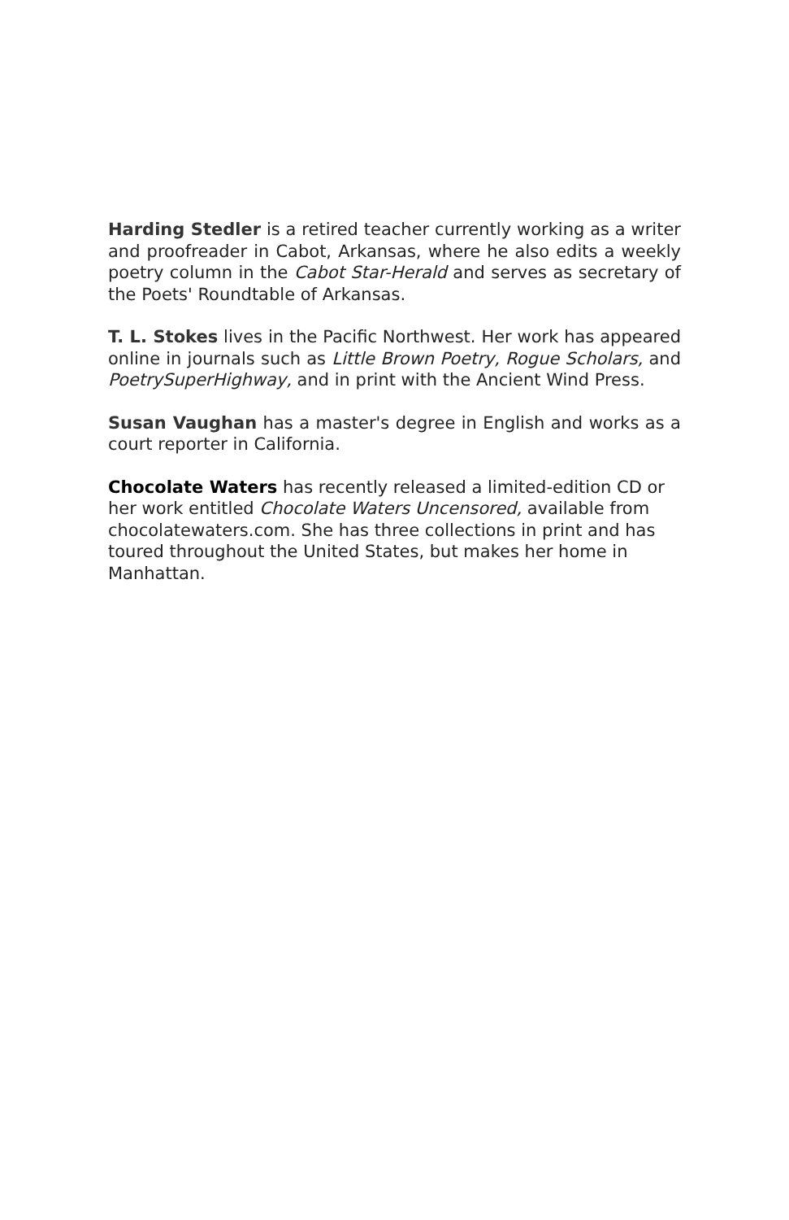Harding Stedler is a retired teacher currently working as a writer and proofreader in Cabot, Arkansas, where he also edits a weekly poetry column in the Cabot Star-Herald and serves as secretary of the Poets' Roundtable of Arkansas.
T. L. Stokes lives in the Pacific Northwest. Her work has appeared online in journals such as Little Brown Poetry, Rogue Scholars, and PoetrySuperHighway, and in print with the Ancient Wind Press.
Susan Vaughan has a master's degree in English and works as a court reporter in California.
Chocolate Waters has recently released a limited-edition CD or her work entitled Chocolate Waters Uncensored, available from chocolatewaters.com. She has three collections in print and has toured throughout the United States, but makes her home in Manhattan.